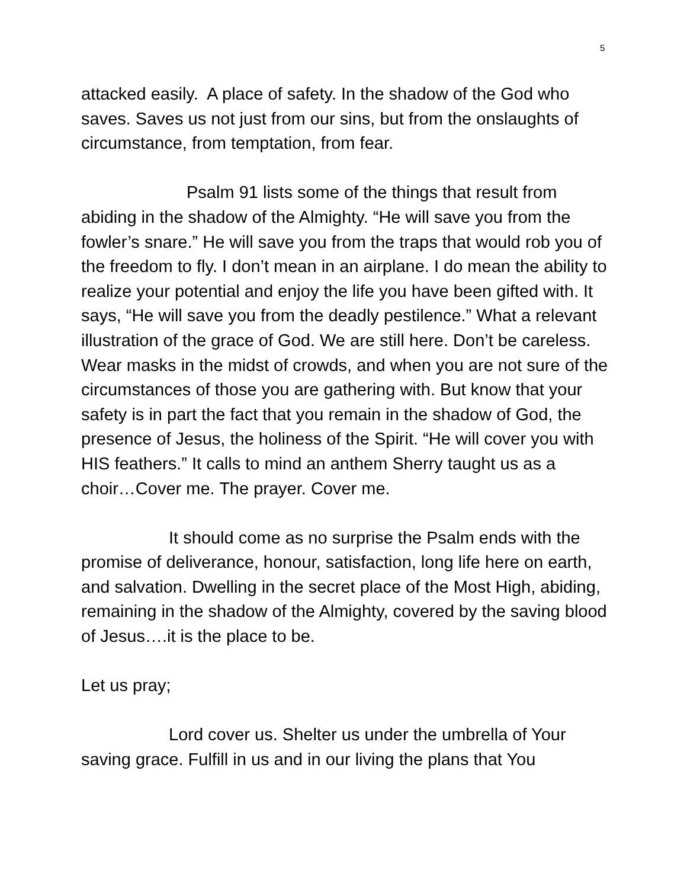5
attacked easily. A place of safety. In the shadow of the God who saves. Saves us not just from our sins, but from the onslaughts of circumstance, from temptation, from fear.
Psalm 91 lists some of the things that result from abiding in the shadow of the Almighty. “He will save you from the fowler’s snare.” He will save you from the traps that would rob you of the freedom to fly. I don’t mean in an airplane. I do mean the ability to realize your potential and enjoy the life you have been gifted with. It says, “He will save you from the deadly pestilence.” What a relevant illustration of the grace of God. We are still here. Don’t be careless. Wear masks in the midst of crowds, and when you are not sure of the circumstances of those you are gathering with. But know that your safety is in part the fact that you remain in the shadow of God, the presence of Jesus, the holiness of the Spirit. “He will cover you with HIS feathers.” It calls to mind an anthem Sherry taught us as a choir…Cover me. The prayer. Cover me.
It should come as no surprise the Psalm ends with the promise of deliverance, honour, satisfaction, long life here on earth, and salvation. Dwelling in the secret place of the Most High, abiding, remaining in the shadow of the Almighty, covered by the saving blood of Jesus….it is the place to be.
Let us pray;
Lord cover us. Shelter us under the umbrella of Your saving grace. Fulfill in us and in our living the plans that You